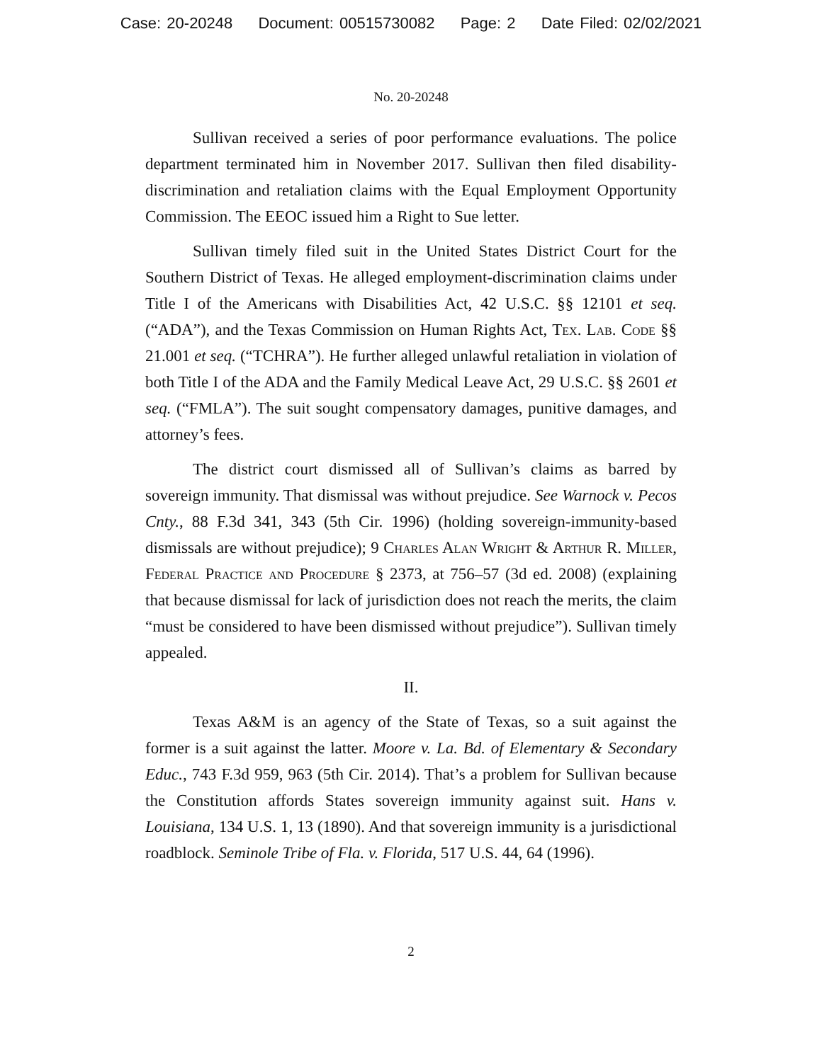Case: 20-20248 Document: 00515730082 Page: 2 Date Filed: 02/02/2021
No. 20-20248
Sullivan received a series of poor performance evaluations. The police department terminated him in November 2017. Sullivan then filed disability-discrimination and retaliation claims with the Equal Employment Opportunity Commission. The EEOC issued him a Right to Sue letter.
Sullivan timely filed suit in the United States District Court for the Southern District of Texas. He alleged employment-discrimination claims under Title I of the Americans with Disabilities Act, 42 U.S.C. §§ 12101 et seq. (“ADA”), and the Texas Commission on Human Rights Act, Tex. Lab. Code §§ 21.001 et seq. (“TCHRA”). He further alleged unlawful retaliation in violation of both Title I of the ADA and the Family Medical Leave Act, 29 U.S.C. §§ 2601 et seq. (“FMLA”). The suit sought compensatory damages, punitive damages, and attorney’s fees.
The district court dismissed all of Sullivan’s claims as barred by sovereign immunity. That dismissal was without prejudice. See Warnock v. Pecos Cnty., 88 F.3d 341, 343 (5th Cir. 1996) (holding sovereign-immunity-based dismissals are without prejudice); 9 Charles Alan Wright & Arthur R. Miller, Federal Practice and Procedure § 2373, at 756–57 (3d ed. 2008) (explaining that because dismissal for lack of jurisdiction does not reach the merits, the claim “must be considered to have been dismissed without prejudice”). Sullivan timely appealed.
II.
Texas A&M is an agency of the State of Texas, so a suit against the former is a suit against the latter. Moore v. La. Bd. of Elementary & Secondary Educ., 743 F.3d 959, 963 (5th Cir. 2014). That’s a problem for Sullivan because the Constitution affords States sovereign immunity against suit. Hans v. Louisiana, 134 U.S. 1, 13 (1890). And that sovereign immunity is a jurisdictional roadblock. Seminole Tribe of Fla. v. Florida, 517 U.S. 44, 64 (1996).
2